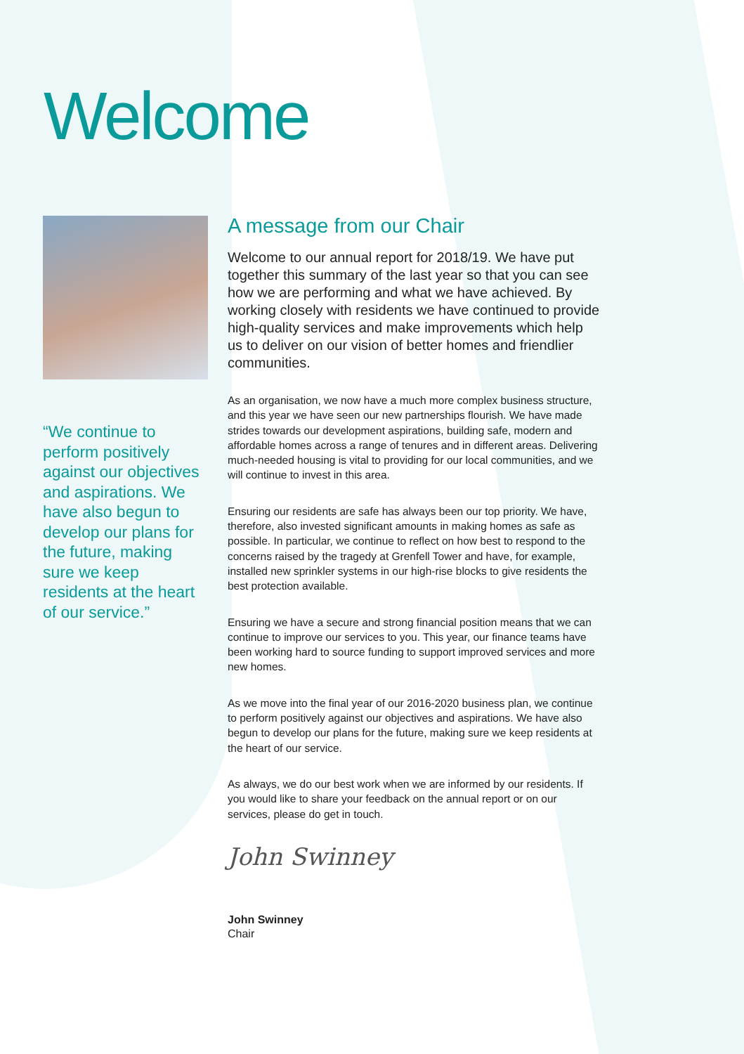Welcome
“We continue to perform positively against our objectives and aspirations. We have also begun to develop our plans for the future, making sure we keep residents at the heart of our service.”
A message from our Chair
Welcome to our annual report for 2018/19. We have put together this summary of the last year so that you can see how we are performing and what we have achieved. By working closely with residents we have continued to provide high-quality services and make improvements which help us to deliver on our vision of better homes and friendlier communities.
As an organisation, we now have a much more complex business structure, and this year we have seen our new partnerships flourish. We have made strides towards our development aspirations, building safe, modern and affordable homes across a range of tenures and in different areas. Delivering much-needed housing is vital to providing for our local communities, and we will continue to invest in this area.
Ensuring our residents are safe has always been our top priority. We have, therefore, also invested significant amounts in making homes as safe as possible. In particular, we continue to reflect on how best to respond to the concerns raised by the tragedy at Grenfell Tower and have, for example, installed new sprinkler systems in our high-rise blocks to give residents the best protection available.
Ensuring we have a secure and strong financial position means that we can continue to improve our services to you. This year, our finance teams have been working hard to source funding to support improved services and more new homes.
As we move into the final year of our 2016-2020 business plan, we continue to perform positively against our objectives and aspirations. We have also begun to develop our plans for the future, making sure we keep residents at the heart of our service.
As always, we do our best work when we are informed by our residents. If you would like to share your feedback on the annual report or on our services, please do get in touch.
John Swinney
John Swinney
Chair